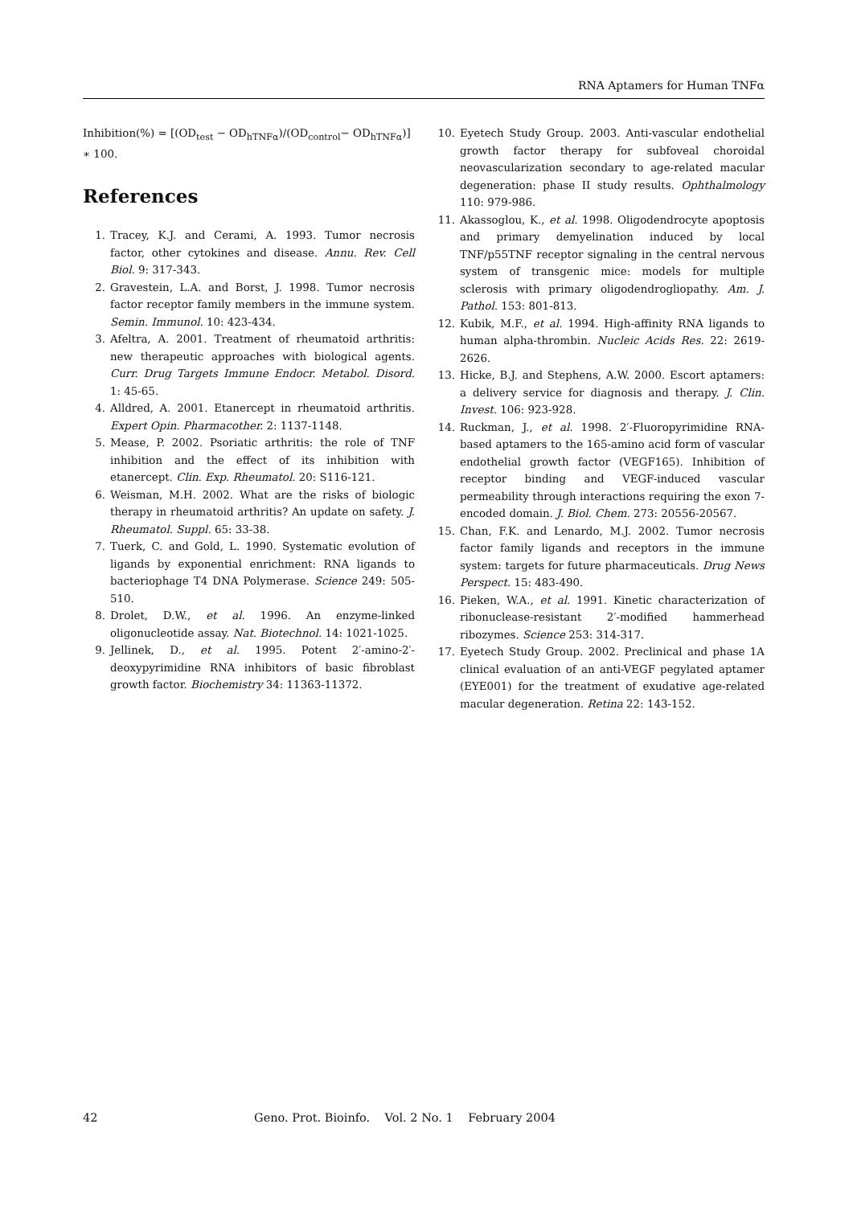RNA Aptamers for Human TNFα
Inhibition(%) = [(OD<sub>test</sub> − OD<sub>hTNFα</sub>)/(OD<sub>control</sub>− OD<sub>hTNFα</sub>)] ∗ 100.
References
1. Tracey, K.J. and Cerami, A. 1993. Tumor necrosis factor, other cytokines and disease. Annu. Rev. Cell Biol. 9: 317-343.
2. Gravestein, L.A. and Borst, J. 1998. Tumor necrosis factor receptor family members in the immune system. Semin. Immunol. 10: 423-434.
3. Afeltra, A. 2001. Treatment of rheumatoid arthritis: new therapeutic approaches with biological agents. Curr. Drug Targets Immune Endocr. Metabol. Disord. 1: 45-65.
4. Alldred, A. 2001. Etanercept in rheumatoid arthritis. Expert Opin. Pharmacother. 2: 1137-1148.
5. Mease, P. 2002. Psoriatic arthritis: the role of TNF inhibition and the effect of its inhibition with etanercept. Clin. Exp. Rheumatol. 20: S116-121.
6. Weisman, M.H. 2002. What are the risks of biologic therapy in rheumatoid arthritis? An update on safety. J. Rheumatol. Suppl. 65: 33-38.
7. Tuerk, C. and Gold, L. 1990. Systematic evolution of ligands by exponential enrichment: RNA ligands to bacteriophage T4 DNA Polymerase. Science 249: 505-510.
8. Drolet, D.W., et al. 1996. An enzyme-linked oligonucleotide assay. Nat. Biotechnol. 14: 1021-1025.
9. Jellinek, D., et al. 1995. Potent 2′-amino-2′-deoxypyrimidine RNA inhibitors of basic fibroblast growth factor. Biochemistry 34: 11363-11372.
10. Eyetech Study Group. 2003. Anti-vascular endothelial growth factor therapy for subfoveal choroidal neovascularization secondary to age-related macular degeneration: phase II study results. Ophthalmology 110: 979-986.
11. Akassoglou, K., et al. 1998. Oligodendrocyte apoptosis and primary demyelination induced by local TNF/p55TNF receptor signaling in the central nervous system of transgenic mice: models for multiple sclerosis with primary oligodendrogliopathy. Am. J. Pathol. 153: 801-813.
12. Kubik, M.F., et al. 1994. High-affinity RNA ligands to human alpha-thrombin. Nucleic Acids Res. 22: 2619-2626.
13. Hicke, B.J. and Stephens, A.W. 2000. Escort aptamers: a delivery service for diagnosis and therapy. J. Clin. Invest. 106: 923-928.
14. Ruckman, J., et al. 1998. 2′-Fluoropyrimidine RNA-based aptamers to the 165-amino acid form of vascular endothelial growth factor (VEGF165). Inhibition of receptor binding and VEGF-induced vascular permeability through interactions requiring the exon 7-encoded domain. J. Biol. Chem. 273: 20556-20567.
15. Chan, F.K. and Lenardo, M.J. 2002. Tumor necrosis factor family ligands and receptors in the immune system: targets for future pharmaceuticals. Drug News Perspect. 15: 483-490.
16. Pieken, W.A., et al. 1991. Kinetic characterization of ribonuclease-resistant 2′-modified hammerhead ribozymes. Science 253: 314-317.
17. Eyetech Study Group. 2002. Preclinical and phase 1A clinical evaluation of an anti-VEGF pegylated aptamer (EYE001) for the treatment of exudative age-related macular degeneration. Retina 22: 143-152.
42 Geno. Prot. Bioinfo. Vol. 2 No. 1 February 2004